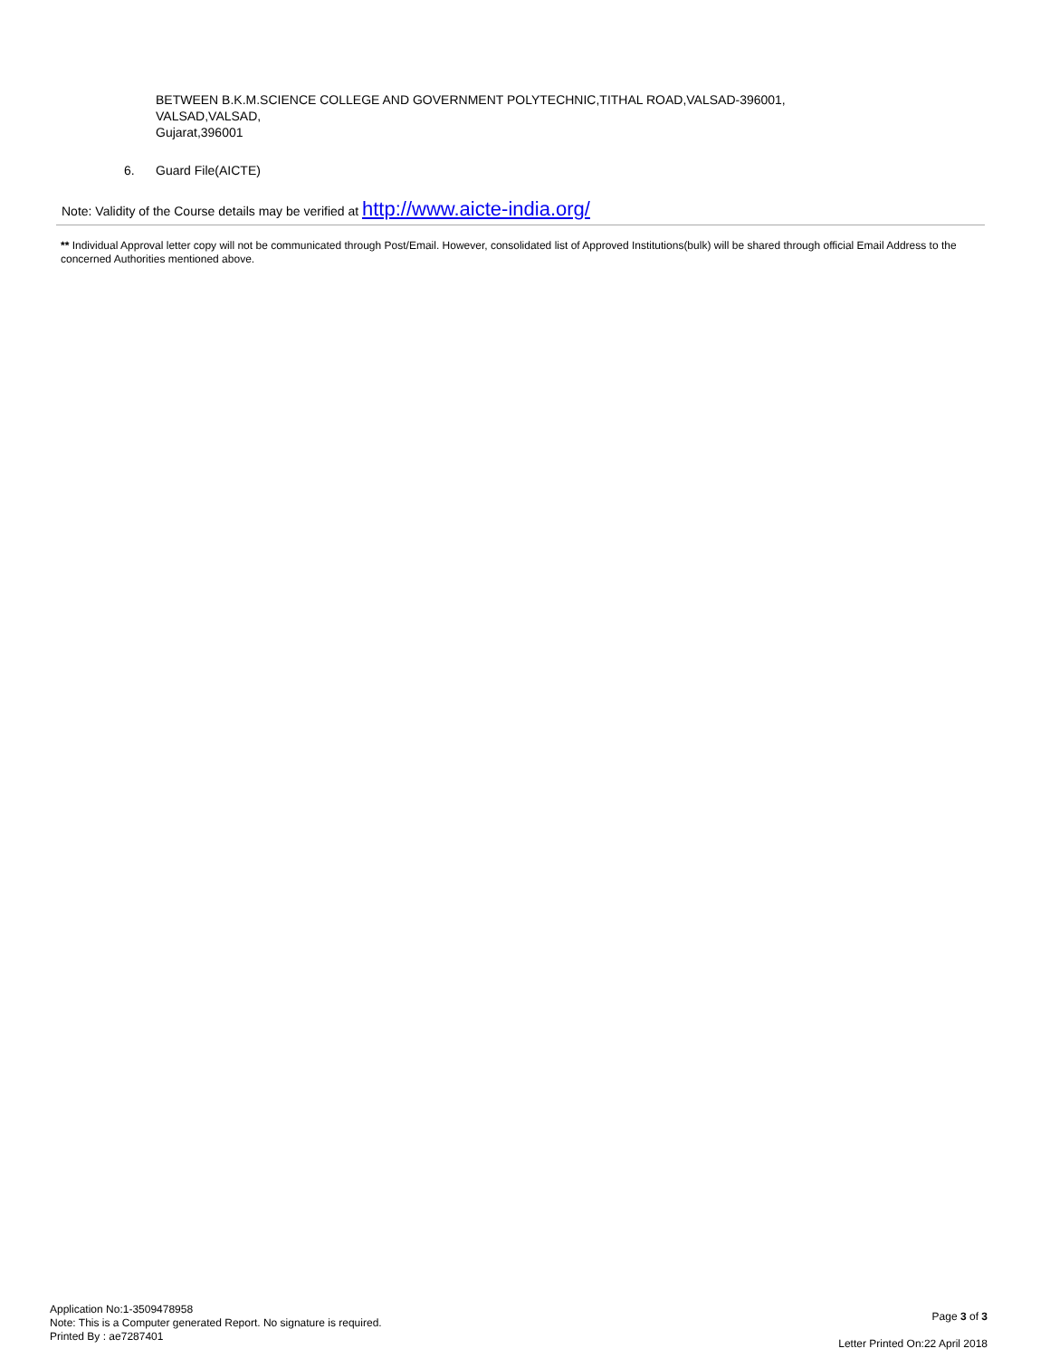BETWEEN B.K.M.SCIENCE COLLEGE AND GOVERNMENT POLYTECHNIC,TITHAL ROAD,VALSAD-396001,
VALSAD,VALSAD,
Gujarat,396001
6. Guard File(AICTE)
Note: Validity of the Course details may be verified at http://www.aicte-india.org/
** Individual Approval letter copy will not be communicated through Post/Email. However, consolidated list of Approved Institutions(bulk) will be shared through official Email Address to the concerned Authorities mentioned above.
Application No:1-3509478958
Note: This is a Computer generated Report. No signature is required.
Printed By : ae7287401
Page 3 of 3
Letter Printed On:22 April 2018